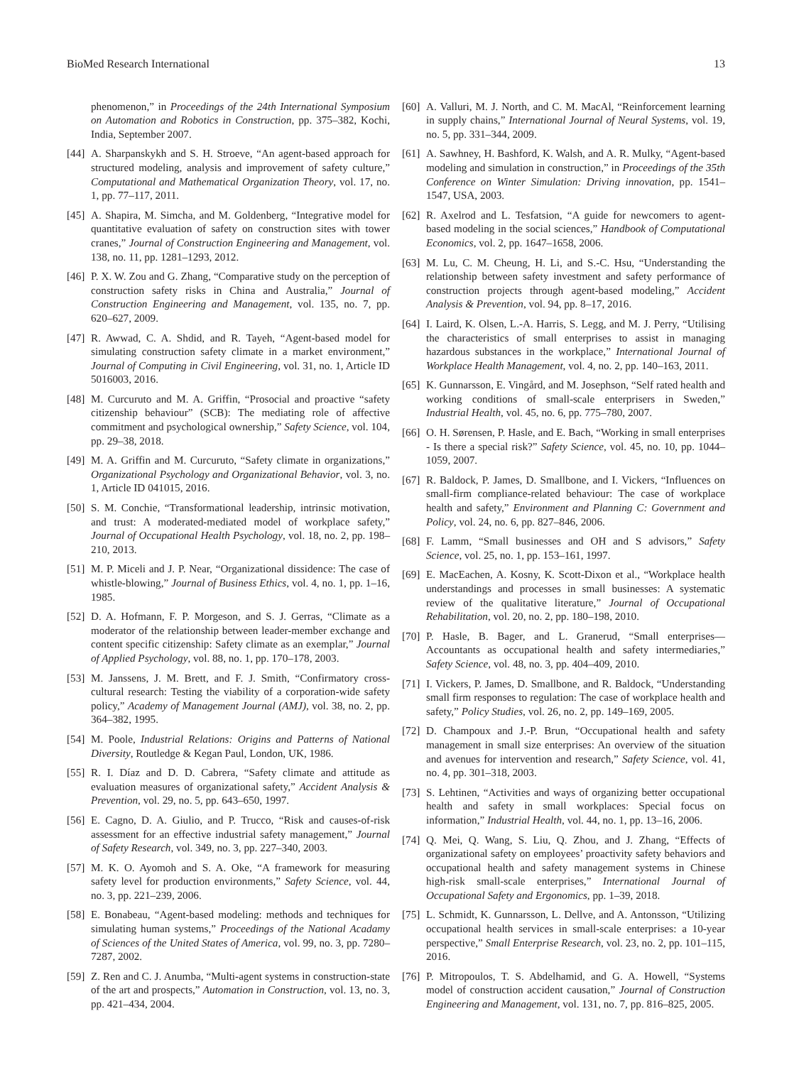BioMed Research International 13
phenomenon,” in Proceedings of the 24th International Symposium on Automation and Robotics in Construction, pp. 375–382, Kochi, India, September 2007.
[44] A. Sharpanskykh and S. H. Stroeve, “An agent-based approach for structured modeling, analysis and improvement of safety culture,” Computational and Mathematical Organization Theory, vol. 17, no. 1, pp. 77–117, 2011.
[45] A. Shapira, M. Simcha, and M. Goldenberg, “Integrative model for quantitative evaluation of safety on construction sites with tower cranes,” Journal of Construction Engineering and Management, vol. 138, no. 11, pp. 1281–1293, 2012.
[46] P. X. W. Zou and G. Zhang, “Comparative study on the perception of construction safety risks in China and Australia,” Journal of Construction Engineering and Management, vol. 135, no. 7, pp. 620–627, 2009.
[47] R. Awwad, C. A. Shdid, and R. Tayeh, “Agent-based model for simulating construction safety climate in a market environment,” Journal of Computing in Civil Engineering, vol. 31, no. 1, Article ID 5016003, 2016.
[48] M. Curcuruto and M. A. Griffin, “Prosocial and proactive “safety citizenship behaviour” (SCB): The mediating role of affective commitment and psychological ownership,” Safety Science, vol. 104, pp. 29–38, 2018.
[49] M. A. Griffin and M. Curcuruto, “Safety climate in organizations,” Organizational Psychology and Organizational Behavior, vol. 3, no. 1, Article ID 041015, 2016.
[50] S. M. Conchie, “Transformational leadership, intrinsic motivation, and trust: A moderated-mediated model of workplace safety,” Journal of Occupational Health Psychology, vol. 18, no. 2, pp. 198–210, 2013.
[51] M. P. Miceli and J. P. Near, “Organizational dissidence: The case of whistle-blowing,” Journal of Business Ethics, vol. 4, no. 1, pp. 1–16, 1985.
[52] D. A. Hofmann, F. P. Morgeson, and S. J. Gerras, “Climate as a moderator of the relationship between leader-member exchange and content specific citizenship: Safety climate as an exemplar,” Journal of Applied Psychology, vol. 88, no. 1, pp. 170–178, 2003.
[53] M. Janssens, J. M. Brett, and F. J. Smith, “Confirmatory cross-cultural research: Testing the viability of a corporation-wide safety policy,” Academy of Management Journal (AMJ), vol. 38, no. 2, pp. 364–382, 1995.
[54] M. Poole, Industrial Relations: Origins and Patterns of National Diversity, Routledge & Kegan Paul, London, UK, 1986.
[55] R. I. Díaz and D. D. Cabrera, “Safety climate and attitude as evaluation measures of organizational safety,” Accident Analysis & Prevention, vol. 29, no. 5, pp. 643–650, 1997.
[56] E. Cagno, D. A. Giulio, and P. Trucco, “Risk and causes-of-risk assessment for an effective industrial safety management,” Journal of Safety Research, vol. 349, no. 3, pp. 227–340, 2003.
[57] M. K. O. Ayomoh and S. A. Oke, “A framework for measuring safety level for production environments,” Safety Science, vol. 44, no. 3, pp. 221–239, 2006.
[58] E. Bonabeau, “Agent-based modeling: methods and techniques for simulating human systems,” Proceedings of the National Acadamy of Sciences of the United States of America, vol. 99, no. 3, pp. 7280–7287, 2002.
[59] Z. Ren and C. J. Anumba, “Multi-agent systems in construction-state of the art and prospects,” Automation in Construction, vol. 13, no. 3, pp. 421–434, 2004.
[60] A. Valluri, M. J. North, and C. M. MacAl, “Reinforcement learning in supply chains,” International Journal of Neural Systems, vol. 19, no. 5, pp. 331–344, 2009.
[61] A. Sawhney, H. Bashford, K. Walsh, and A. R. Mulky, “Agent-based modeling and simulation in construction,” in Proceedings of the 35th Conference on Winter Simulation: Driving innovation, pp. 1541–1547, USA, 2003.
[62] R. Axelrod and L. Tesfatsion, “A guide for newcomers to agent-based modeling in the social sciences,” Handbook of Computational Economics, vol. 2, pp. 1647–1658, 2006.
[63] M. Lu, C. M. Cheung, H. Li, and S.-C. Hsu, “Understanding the relationship between safety investment and safety performance of construction projects through agent-based modeling,” Accident Analysis & Prevention, vol. 94, pp. 8–17, 2016.
[64] I. Laird, K. Olsen, L.-A. Harris, S. Legg, and M. J. Perry, “Utilising the characteristics of small enterprises to assist in managing hazardous substances in the workplace,” International Journal of Workplace Health Management, vol. 4, no. 2, pp. 140–163, 2011.
[65] K. Gunnarsson, E. Vingård, and M. Josephson, “Self rated health and working conditions of small-scale enterprisers in Sweden,” Industrial Health, vol. 45, no. 6, pp. 775–780, 2007.
[66] O. H. Sørensen, P. Hasle, and E. Bach, “Working in small enterprises - Is there a special risk?” Safety Science, vol. 45, no. 10, pp. 1044–1059, 2007.
[67] R. Baldock, P. James, D. Smallbone, and I. Vickers, “Influences on small-firm compliance-related behaviour: The case of workplace health and safety,” Environment and Planning C: Government and Policy, vol. 24, no. 6, pp. 827–846, 2006.
[68] F. Lamm, “Small businesses and OH and S advisors,” Safety Science, vol. 25, no. 1, pp. 153–161, 1997.
[69] E. MacEachen, A. Kosny, K. Scott-Dixon et al., “Workplace health understandings and processes in small businesses: A systematic review of the qualitative literature,” Journal of Occupational Rehabilitation, vol. 20, no. 2, pp. 180–198, 2010.
[70] P. Hasle, B. Bager, and L. Granerud, “Small enterprises—Accountants as occupational health and safety intermediaries,” Safety Science, vol. 48, no. 3, pp. 404–409, 2010.
[71] I. Vickers, P. James, D. Smallbone, and R. Baldock, “Understanding small firm responses to regulation: The case of workplace health and safety,” Policy Studies, vol. 26, no. 2, pp. 149–169, 2005.
[72] D. Champoux and J.-P. Brun, “Occupational health and safety management in small size enterprises: An overview of the situation and avenues for intervention and research,” Safety Science, vol. 41, no. 4, pp. 301–318, 2003.
[73] S. Lehtinen, “Activities and ways of organizing better occupational health and safety in small workplaces: Special focus on information,” Industrial Health, vol. 44, no. 1, pp. 13–16, 2006.
[74] Q. Mei, Q. Wang, S. Liu, Q. Zhou, and J. Zhang, “Effects of organizational safety on employees’ proactivity safety behaviors and occupational health and safety management systems in Chinese high-risk small-scale enterprises,” International Journal of Occupational Safety and Ergonomics, pp. 1–39, 2018.
[75] L. Schmidt, K. Gunnarsson, L. Dellve, and A. Antonsson, “Utilizing occupational health services in small-scale enterprises: a 10-year perspective,” Small Enterprise Research, vol. 23, no. 2, pp. 101–115, 2016.
[76] P. Mitropoulos, T. S. Abdelhamid, and G. A. Howell, “Systems model of construction accident causation,” Journal of Construction Engineering and Management, vol. 131, no. 7, pp. 816–825, 2005.